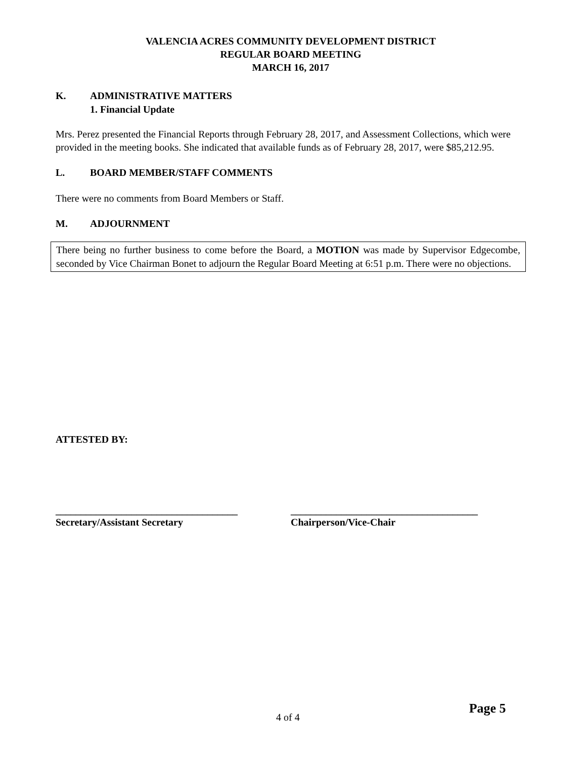VALENCIA ACRES COMMUNITY DEVELOPMENT DISTRICT
REGULAR BOARD MEETING
MARCH 16, 2017
K. ADMINISTRATIVE MATTERS
1. Financial Update
Mrs. Perez presented the Financial Reports through February 28, 2017, and Assessment Collections, which were provided in the meeting books. She indicated that available funds as of February 28, 2017, were $85,212.95.
L. BOARD MEMBER/STAFF COMMENTS
There were no comments from Board Members or Staff.
M. ADJOURNMENT
There being no further business to come before the Board, a MOTION was made by Supervisor Edgecombe, seconded by Vice Chairman Bonet to adjourn the Regular Board Meeting at 6:51 p.m. There were no objections.
ATTESTED BY:
____________________________________ _____________________________________
Secretary/Assistant Secretary Chairperson/Vice-Chair
4 of 4 Page 5